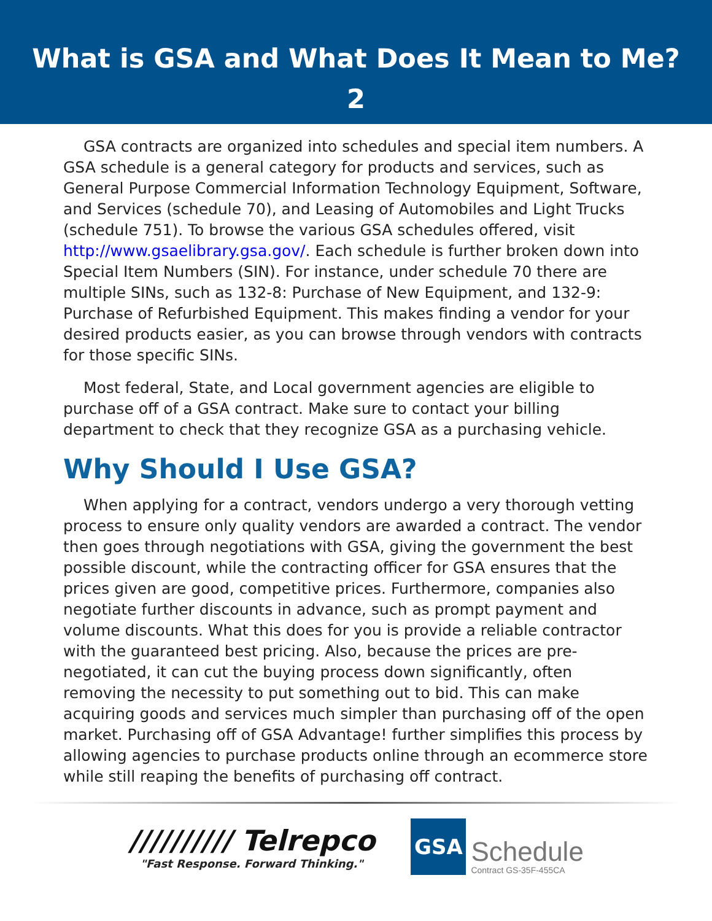What is GSA and What Does It Mean to Me?
2
GSA contracts are organized into schedules and special item numbers. A GSA schedule is a general category for products and services, such as General Purpose Commercial Information Technology Equipment, Software, and Services (schedule 70), and Leasing of Automobiles and Light Trucks (schedule 751). To browse the various GSA schedules offered, visit http://www.gsaelibrary.gsa.gov/. Each schedule is further broken down into Special Item Numbers (SIN). For instance, under schedule 70 there are multiple SINs, such as 132-8: Purchase of New Equipment, and 132-9: Purchase of Refurbished Equipment. This makes finding a vendor for your desired products easier, as you can browse through vendors with contracts for those specific SINs.
Most federal, State, and Local government agencies are eligible to purchase off of a GSA contract. Make sure to contact your billing department to check that they recognize GSA as a purchasing vehicle.
Why Should I Use GSA?
When applying for a contract, vendors undergo a very thorough vetting process to ensure only quality vendors are awarded a contract. The vendor then goes through negotiations with GSA, giving the government the best possible discount, while the contracting officer for GSA ensures that the prices given are good, competitive prices. Furthermore, companies also negotiate further discounts in advance, such as prompt payment and volume discounts. What this does for you is provide a reliable contractor with the guaranteed best pricing. Also, because the prices are pre-negotiated, it can cut the buying process down significantly, often removing the necessity to put something out to bid. This can make acquiring goods and services much simpler than purchasing off of the open market. Purchasing off of GSA Advantage! further simplifies this process by allowing agencies to purchase products online through an ecommerce store while still reaping the benefits of purchasing off contract.
////////// Telrepco
"Fast Response. Forward Thinking."
GSA
Schedule
Contract GS-35F-455CA